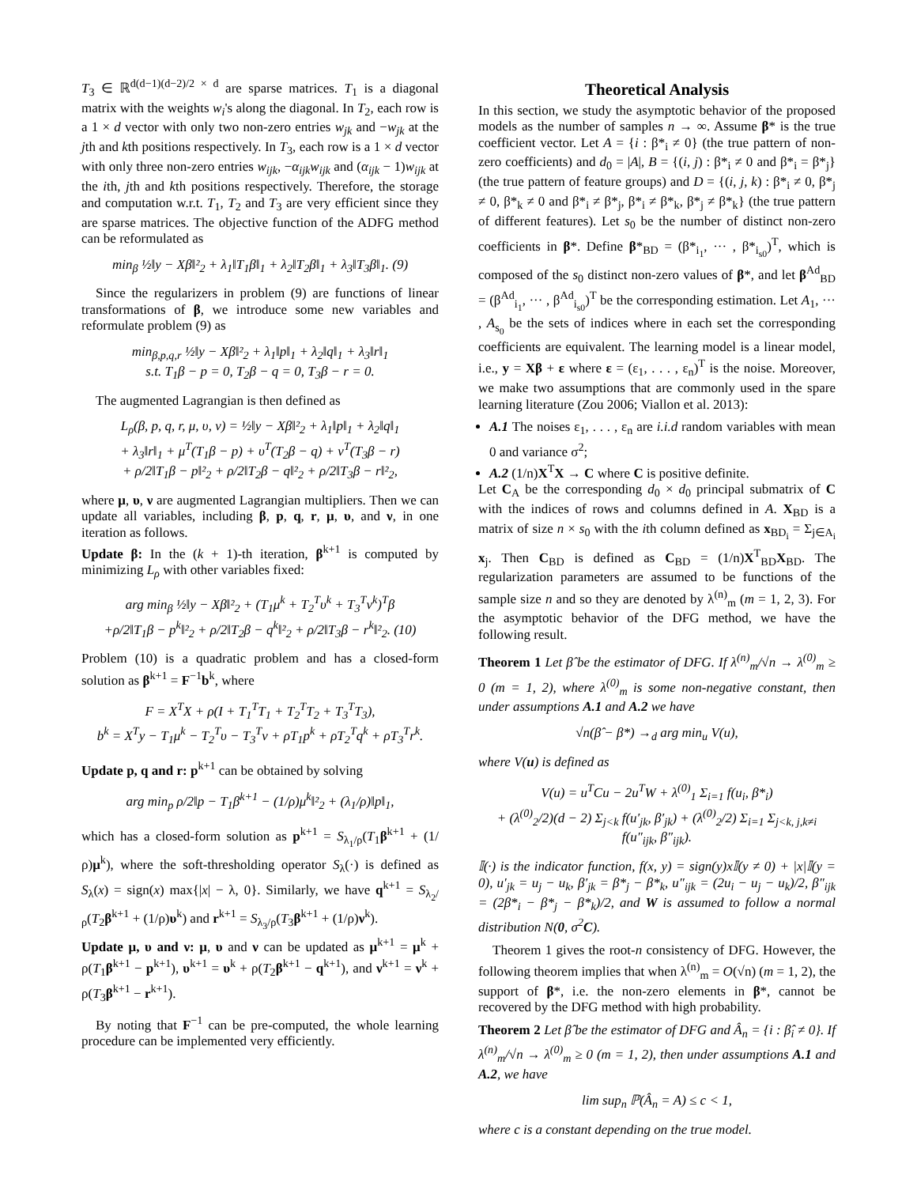T<sub>3</sub> ∈ ℝ<sup>d(d−1)(d−2)/2 × d</sup> are sparse matrices. T<sub>1</sub> is a diagonal matrix with the weights w<sub>i</sub>'s along the diagonal. In T<sub>2</sub>, each row is a 1 × d vector with only two non-zero entries w<sub>jk</sub> and −w<sub>jk</sub> at the jth and kth positions respectively. In T<sub>3</sub>, each row is a 1 × d vector with only three non-zero entries w<sub>ijk</sub>, −α<sub>ijk</sub>w<sub>ijk</sub> and (α<sub>ijk</sub> − 1)w<sub>ijk</sub> at the ith, jth and kth positions respectively. Therefore, the storage and computation w.r.t. T<sub>1</sub>, T<sub>2</sub> and T<sub>3</sub> are very efficient since they are sparse matrices. The objective function of the ADFG method can be reformulated as
min<sub>β</sub> ½‖y − Xβ‖²<sub>2</sub> + λ<sub>1</sub>‖T<sub>1</sub>β‖<sub>1</sub> + λ<sub>2</sub>‖T<sub>2</sub>β‖<sub>1</sub> + λ<sub>3</sub>‖T<sub>3</sub>β‖<sub>1</sub>. (9)
Since the regularizers in problem (9) are functions of linear transformations of β, we introduce some new variables and reformulate problem (9) as
min<sub>β,p,q,r</sub> ½‖y − Xβ‖²<sub>2</sub> + λ<sub>1</sub>‖p‖<sub>1</sub> + λ<sub>2</sub>‖q‖<sub>1</sub> + λ<sub>3</sub>‖r‖<sub>1</sub>
s.t. T<sub>1</sub>β − p = 0, T<sub>2</sub>β − q = 0, T<sub>3</sub>β − r = 0.
The augmented Lagrangian is then defined as
L<sub>ρ</sub>(β, p, q, r, μ, υ, ν) = ½‖y − Xβ‖²<sub>2</sub> + λ<sub>1</sub>‖p‖<sub>1</sub> + λ<sub>2</sub>‖q‖<sub>1</sub>
+ λ<sub>3</sub>‖r‖<sub>1</sub> + μ<sup>T</sup>(T<sub>1</sub>β − p) + υ<sup>T</sup>(T<sub>2</sub>β − q) + ν<sup>T</sup>(T<sub>3</sub>β − r)
+ ρ/2‖T<sub>1</sub>β − p‖²<sub>2</sub> + ρ/2‖T<sub>2</sub>β − q‖²<sub>2</sub> + ρ/2‖T<sub>3</sub>β − r‖²<sub>2</sub>,
where μ, υ, ν are augmented Lagrangian multipliers. Then we can update all variables, including β, p, q, r, μ, υ, and ν, in one iteration as follows.
Update β: In the (k + 1)-th iteration, β<sup>k+1</sup> is computed by minimizing L<sub>ρ</sub> with other variables fixed:
arg min<sub>β</sub> ½‖y − Xβ‖²<sub>2</sub> + (T<sub>1</sub>μ<sup>k</sup> + T<sub>2</sub><sup>T</sup>υ<sup>k</sup> + T<sub>3</sub><sup>T</sup>ν<sup>k</sup>)<sup>T</sup>β
+ρ/2‖T<sub>1</sub>β − p<sup>k</sup>‖²<sub>2</sub> + ρ/2‖T<sub>2</sub>β − q<sup>k</sup>‖²<sub>2</sub> + ρ/2‖T<sub>3</sub>β − r<sup>k</sup>‖²<sub>2</sub>. (10)
Problem (10) is a quadratic problem and has a closed-form solution as β<sup>k+1</sup> = F<sup>−1</sup>b<sup>k</sup>, where
F = X<sup>T</sup>X + ρ(I + T<sub>1</sub><sup>T</sup>T<sub>1</sub> + T<sub>2</sub><sup>T</sup>T<sub>2</sub> + T<sub>3</sub><sup>T</sup>T<sub>3</sub>),
b<sup>k</sup> = X<sup>T</sup>y − T<sub>1</sub>μ<sup>k</sup> − T<sub>2</sub><sup>T</sup>υ − T<sub>3</sub><sup>T</sup>ν + ρT<sub>1</sub>p<sup>k</sup> + ρT<sub>2</sub><sup>T</sup>q<sup>k</sup> + ρT<sub>3</sub><sup>T</sup>r<sup>k</sup>.
Update p, q and r: p<sup>k+1</sup> can be obtained by solving
arg min<sub>p</sub> ρ/2‖p − T<sub>1</sub>β<sup>k+1</sup> − (1/ρ)μ<sup>k</sup>‖²<sub>2</sub> + (λ<sub>1</sub>/ρ)‖p‖<sub>1</sub>,
which has a closed-form solution as p<sup>k+1</sup> = S<sub>λ<sub>1</sub>/ρ</sub>(T<sub>1</sub>β<sup>k+1</sup> + (1/ρ)μ<sup>k</sup>), where the soft-thresholding operator S<sub>λ</sub>(·) is defined as S<sub>λ</sub>(x) = sign(x) max{|x| − λ, 0}. Similarly, we have q<sup>k+1</sup> = S<sub>λ<sub>2</sub>/ρ</sub>(T<sub>2</sub>β<sup>k+1</sup> + (1/ρ)υ<sup>k</sup>) and r<sup>k+1</sup> = S<sub>λ<sub>3</sub>/ρ</sub>(T<sub>3</sub>β<sup>k+1</sup> + (1/ρ)ν<sup>k</sup>).
Update μ, υ and ν: μ, υ and ν can be updated as μ<sup>k+1</sup> = μ<sup>k</sup> + ρ(T<sub>1</sub>β<sup>k+1</sup> − p<sup>k+1</sup>), υ<sup>k+1</sup> = υ<sup>k</sup> + ρ(T<sub>2</sub>β<sup>k+1</sup> − q<sup>k+1</sup>), and ν<sup>k+1</sup> = ν<sup>k</sup> + ρ(T<sub>3</sub>β<sup>k+1</sup> − r<sup>k+1</sup>).
By noting that F<sup>−1</sup> can be pre-computed, the whole learning procedure can be implemented very efficiently.
Theoretical Analysis
In this section, we study the asymptotic behavior of the proposed models as the number of samples n → ∞. Assume β* is the true coefficient vector. Let A = {i : β*<sub>i</sub> ≠ 0} (the true pattern of non-zero coefficients) and d<sub>0</sub> = |A|, B = {(i, j) : β*<sub>i</sub> ≠ 0 and β*<sub>i</sub> = β*<sub>j</sub>} (the true pattern of feature groups) and D = {(i, j, k) : β*<sub>i</sub> ≠ 0, β*<sub>j</sub> ≠ 0, β*<sub>k</sub> ≠ 0 and β*<sub>i</sub> ≠ β*<sub>j</sub>, β*<sub>i</sub> ≠ β*<sub>k</sub>, β*<sub>j</sub> ≠ β*<sub>k</sub>} (the true pattern of different features). Let s<sub>0</sub> be the number of distinct non-zero coefficients in β*. Define β*<sub>BD</sub> = (β*<sub>i<sub>1</sub></sub>, ··· , β*<sub>i<sub>s0</sub></sub>)<sup>T</sup>, which is composed of the s<sub>0</sub> distinct non-zero values of β*, and let β<sup>Ad</sup><sub>BD</sub> = (β<sup>Ad</sup><sub>i<sub>1</sub></sub>, ··· , β<sup>Ad</sup><sub>i<sub>s0</sub></sub>)<sup>T</sup> be the corresponding estimation. Let A<sub>1</sub>, ··· , A<sub>s<sub>0</sub></sub> be the sets of indices where in each set the corresponding coefficients are equivalent. The learning model is a linear model, i.e., y = Xβ + ε where ε = (ε<sub>1</sub>, . . . , ε<sub>n</sub>)<sup>T</sup> is the noise. Moreover, we make two assumptions that are commonly used in the spare learning literature (Zou 2006; Viallon et al. 2013):
A.1 The noises ε<sub>1</sub>, . . . , ε<sub>n</sub> are i.i.d random variables with mean 0 and variance σ<sup>2</sup>;
A.2 (1/n)X<sup>T</sup>X → C where C is positive definite.
Let C<sub>A</sub> be the corresponding d<sub>0</sub> × d<sub>0</sub> principal submatrix of C with the indices of rows and columns defined in A. X<sub>BD</sub> is a matrix of size n × s<sub>0</sub> with the ith column defined as x<sub>BD<sub>i</sub></sub> = Σ<sub>j∈A<sub>i</sub></sub> x<sub>j</sub>. Then C<sub>BD</sub> is defined as C<sub>BD</sub> = (1/n)X<sup>T</sup><sub>BD</sub>X<sub>BD</sub>. The regularization parameters are assumed to be functions of the sample size n and so they are denoted by λ<sup>(n)</sup><sub>m</sub> (m = 1, 2, 3). For the asymptotic behavior of the DFG method, we have the following result.
Theorem 1 Let β̂ be the estimator of DFG. If λ<sup>(n)</sup><sub>m</sub>/√n → λ<sup>(0)</sup><sub>m</sub> ≥ 0 (m = 1, 2), where λ<sup>(0)</sup><sub>m</sub> is some non-negative constant, then under assumptions A.1 and A.2 we have
√n(β̂ − β*) →<sub>d</sub> arg min<sub>u</sub> V(u),
where V(u) is defined as
V(u) = u<sup>T</sup>Cu − 2u<sup>T</sup>W + λ<sup>(0)</sup><sub>1</sub> Σ<sub>i=1</sub> f(u<sub>i</sub>, β*<sub>i</sub>)
+ (λ<sup>(0)</sup><sub>2</sub>/2)(d − 2) Σ<sub>j<k</sub> f(u′<sub>jk</sub>, β′<sub>jk</sub>) + (λ<sup>(0)</sup><sub>2</sub>/2) Σ<sub>i=1</sub> Σ<sub>j<k, j,k≠i</sub> f(u″<sub>ijk</sub>, β″<sub>ijk</sub>).
𝕀(·) is the indicator function, f(x, y) = sign(y)x𝕀(y ≠ 0) + |x|𝕀(y = 0), u′<sub>jk</sub> = u<sub>j</sub> − u<sub>k</sub>, β′<sub>jk</sub> = β*<sub>j</sub> − β*<sub>k</sub>, u″<sub>ijk</sub> = (2u<sub>i</sub> − u<sub>j</sub> − u<sub>k</sub>)/2, β″<sub>ijk</sub> = (2β*<sub>i</sub> − β*<sub>j</sub> − β*<sub>k</sub>)/2, and W is assumed to follow a normal distribution N(0, σ<sup>2</sup>C).
Theorem 1 gives the root-n consistency of DFG. However, the following theorem implies that when λ<sup>(n)</sup><sub>m</sub> = O(√n) (m = 1, 2), the support of β*, i.e. the non-zero elements in β*, cannot be recovered by the DFG method with high probability.
Theorem 2 Let β̂ be the estimator of DFG and Â<sub>n</sub> = {i : β̂<sub>i</sub> ≠ 0}. If λ<sup>(n)</sup><sub>m</sub>/√n → λ<sup>(0)</sup><sub>m</sub> ≥ 0 (m = 1, 2), then under assumptions A.1 and A.2, we have
lim sup<sub>n</sub> ℙ(Â<sub>n</sub> = A) ≤ c < 1,
where c is a constant depending on the true model.